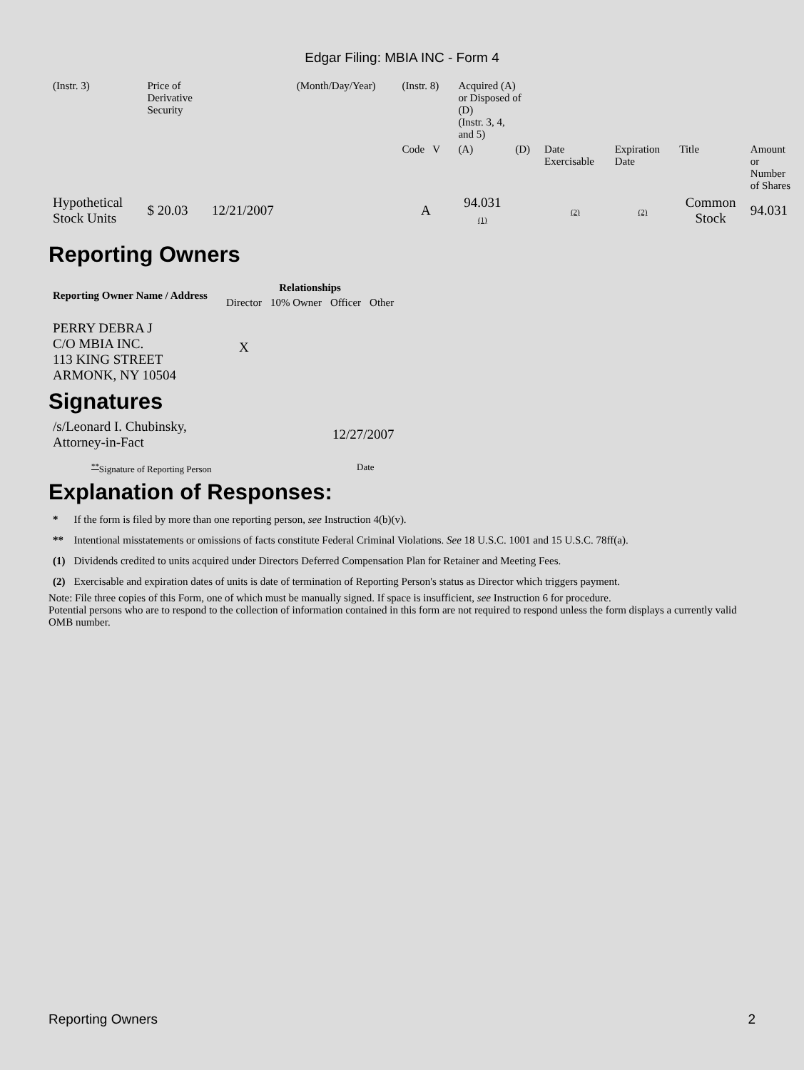Edgar Filing: MBIA INC - Form 4
| (Instr. 3) | Price of Derivative Security | | (Month/Day/Year) | (Instr. 8) | Acquired (A) or Disposed of (D) (Instr. 3, 4, and 5) | | | | | |
| | | | | Code V | (A) | (D) | Date Exercisable | Expiration Date | Title | Amount or Number of Shares |
| Hypothetical Stock Units | $ 20.03 | 12/21/2007 | | A | 94.031 (1) | | (2) | (2) | Common Stock | 94.031 |
Reporting Owners
| Reporting Owner Name / Address | Relationships | | | |
| --- | --- | --- | --- | --- |
| | Director | 10% Owner | Officer | Other |
| PERRY DEBRA J C/O MBIA INC. 113 KING STREET ARMONK, NY 10504 | X | | | |
Signatures
| /s/Leonard I. Chubinsky, Attorney-in-Fact | 12/27/2007 |
| <sup>**</sup> Signature of Reporting Person | Date |
Explanation of Responses:
| * | If the form is filed by more than one reporting person, see Instruction 4(b)(v). |
| ** | Intentional misstatements or omissions of facts constitute Federal Criminal Violations. See 18 U.S.C. 1001 and 15 U.S.C. 78ff(a). |
| (1) | Dividends credited to units acquired under Directors Deferred Compensation Plan for Retainer and Meeting Fees. |
| (2) | Exercisable and expiration dates of units is date of termination of Reporting Person's status as Director which triggers payment. |
Note: File three copies of this Form, one of which must be manually signed. If space is insufficient, see Instruction 6 for procedure.
Potential persons who are to respond to the collection of information contained in this form are not required to respond unless the form displays a currently valid OMB number.
Reporting Owners 2